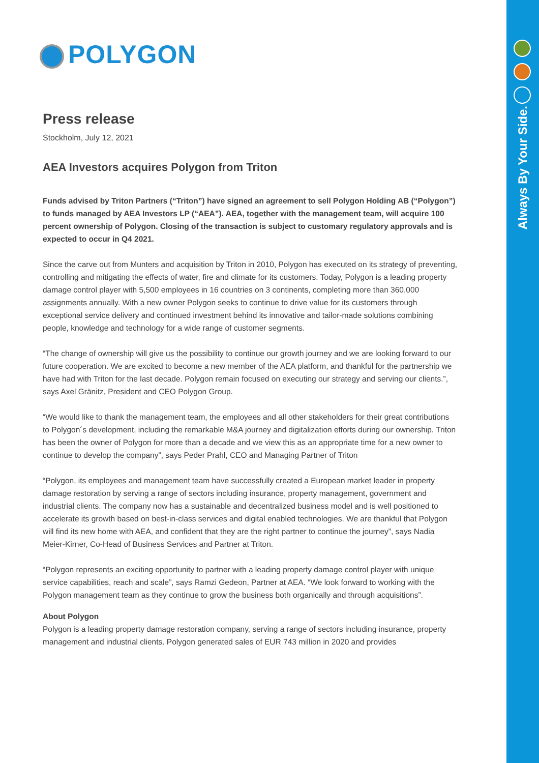Always By Your Side.
POLYGON
Press release
Stockholm, July 12, 2021
AEA Investors acquires Polygon from Triton
Funds advised by Triton Partners (“Triton”) have signed an agreement to sell Polygon Holding AB (“Polygon”) to funds managed by AEA Investors LP (“AEA”). AEA, together with the management team, will acquire 100 percent ownership of Polygon. Closing of the transaction is subject to customary regulatory approvals and is expected to occur in Q4 2021.
Since the carve out from Munters and acquisition by Triton in 2010, Polygon has executed on its strategy of preventing, controlling and mitigating the effects of water, fire and climate for its customers. Today, Polygon is a leading property damage control player with 5,500 employees in 16 countries on 3 continents, completing more than 360.000 assignments annually. With a new owner Polygon seeks to continue to drive value for its customers through exceptional service delivery and continued investment behind its innovative and tailor-made solutions combining people, knowledge and technology for a wide range of customer segments.
“The change of ownership will give us the possibility to continue our growth journey and we are looking forward to our future cooperation. We are excited to become a new member of the AEA platform, and thankful for the partnership we have had with Triton for the last decade. Polygon remain focused on executing our strategy and serving our clients.”, says Axel Gränitz, President and CEO Polygon Group.
“We would like to thank the management team, the employees and all other stakeholders for their great contributions to Polygon´s development, including the remarkable M&A journey and digitalization efforts during our ownership. Triton has been the owner of Polygon for more than a decade and we view this as an appropriate time for a new owner to continue to develop the company”, says Peder Prahl, CEO and Managing Partner of Triton
“Polygon, its employees and management team have successfully created a European market leader in property damage restoration by serving a range of sectors including insurance, property management, government and industrial clients. The company now has a sustainable and decentralized business model and is well positioned to accelerate its growth based on best-in-class services and digital enabled technologies. We are thankful that Polygon will find its new home with AEA, and confident that they are the right partner to continue the journey”, says Nadia Meier-Kirner, Co-Head of Business Services and Partner at Triton.
“Polygon represents an exciting opportunity to partner with a leading property damage control player with unique service capabilities, reach and scale”, says Ramzi Gedeon, Partner at AEA. “We look forward to working with the Polygon management team as they continue to grow the business both organically and through acquisitions”.
About Polygon
Polygon is a leading property damage restoration company, serving a range of sectors including insurance, property management and industrial clients. Polygon generated sales of EUR 743 million in 2020 and provides